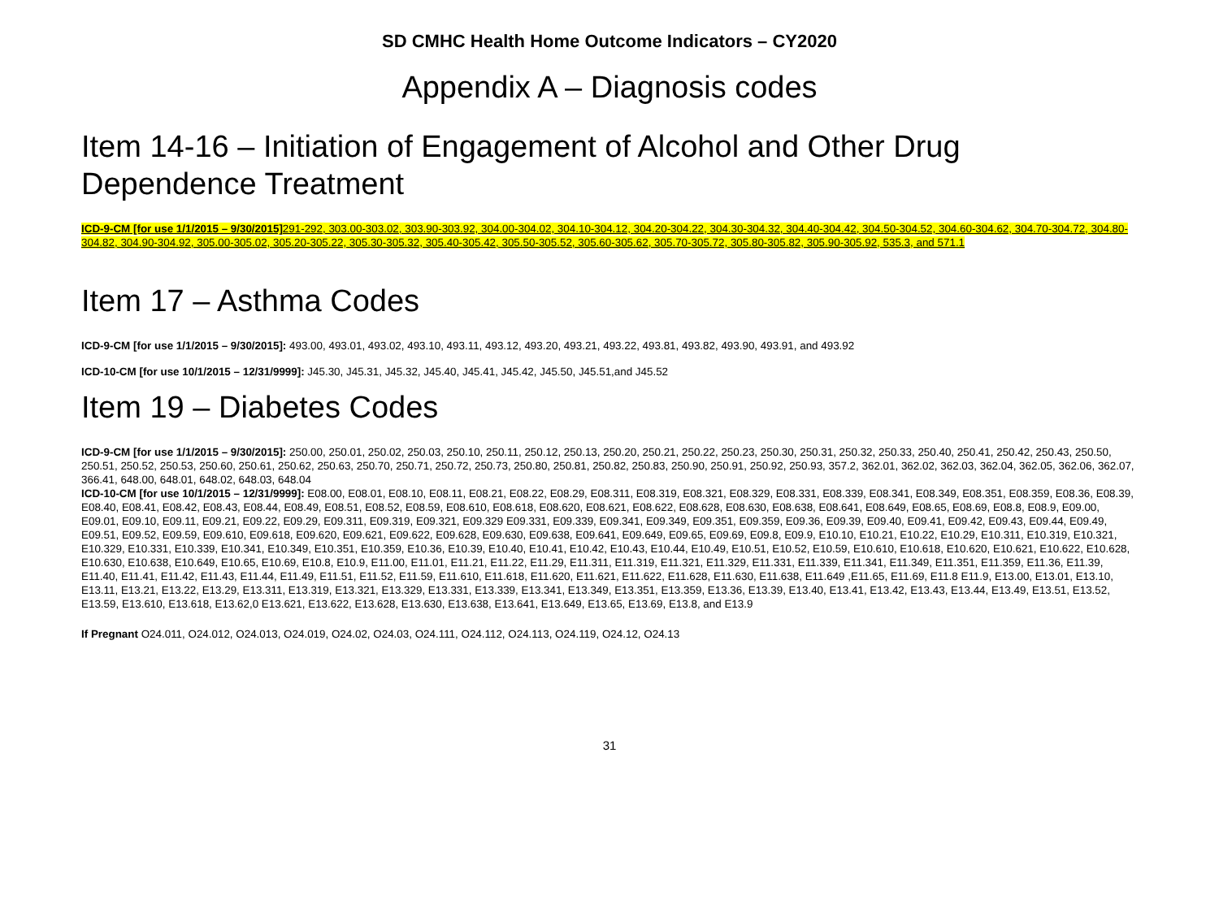SD CMHC Health Home Outcome Indicators – CY2020
Appendix A – Diagnosis codes
Item 14-16 – Initiation of Engagement of Alcohol and Other Drug Dependence Treatment
ICD-9-CM [for use 1/1/2015 – 9/30/2015] 291-292, 303.00-303.02, 303.90-303.92, 304.00-304.02, 304.10-304.12, 304.20-304.22, 304.30-304.32, 304.40-304.42, 304.50-304.52, 304.60-304.62, 304.70-304.72, 304.80-304.82, 304.90-304.92, 305.00-305.02, 305.20-305.22, 305.30-305.32, 305.40-305.42, 305.50-305.52, 305.60-305.62, 305.70-305.72, 305.80-305.82, 305.90-305.92, 535.3, and 571.1
Item 17 – Asthma Codes
ICD-9-CM [for use 1/1/2015 – 9/30/2015]: 493.00, 493.01, 493.02, 493.10, 493.11, 493.12, 493.20, 493.21, 493.22, 493.81, 493.82, 493.90, 493.91, and 493.92
ICD-10-CM [for use 10/1/2015 – 12/31/9999]: J45.30, J45.31, J45.32, J45.40, J45.41, J45.42, J45.50, J45.51,and J45.52
Item 19 – Diabetes Codes
ICD-9-CM [for use 1/1/2015 – 9/30/2015]: 250.00, 250.01, 250.02, 250.03, 250.10, 250.11, 250.12, 250.13, 250.20, 250.21, 250.22, 250.23, 250.30, 250.31, 250.32, 250.33, 250.40, 250.41, 250.42, 250.43, 250.50, 250.51, 250.52, 250.53, 250.60, 250.61, 250.62, 250.63, 250.70, 250.71, 250.72, 250.73, 250.80, 250.81, 250.82, 250.83, 250.90, 250.91, 250.92, 250.93, 357.2, 362.01, 362.02, 362.03, 362.04, 362.05, 362.06, 362.07, 366.41, 648.00, 648.01, 648.02, 648.03, 648.04
ICD-10-CM [for use 10/1/2015 – 12/31/9999]: E08.00, E08.01, E08.10, E08.11, E08.21, E08.22, E08.29, E08.311, E08.319, E08.321, E08.329, E08.331, E08.339, E08.341, E08.349, E08.351, E08.359, E08.36, E08.39, E08.40, E08.41, E08.42, E08.43, E08.44, E08.49, E08.51, E08.52, E08.59, E08.610, E08.618, E08.620, E08.621, E08.622, E08.628, E08.630, E08.638, E08.641, E08.649, E08.65, E08.69, E08.8, E08.9, E09.00, E09.01, E09.10, E09.11, E09.21, E09.22, E09.29, E09.311, E09.319, E09.321, E09.329 E09.331, E09.339, E09.341, E09.349, E09.351, E09.359, E09.36, E09.39, E09.40, E09.41, E09.42, E09.43, E09.44, E09.49, E09.51, E09.52, E09.59, E09.610, E09.618, E09.620, E09.621, E09.622, E09.628, E09.630, E09.638, E09.641, E09.649, E09.65, E09.69, E09.8, E09.9, E10.10, E10.21, E10.22, E10.29, E10.311, E10.319, E10.321, E10.329, E10.331, E10.339, E10.341, E10.349, E10.351, E10.359, E10.36, E10.39, E10.40, E10.41, E10.42, E10.43, E10.44, E10.49, E10.51, E10.52, E10.59, E10.610, E10.618, E10.620, E10.621, E10.622, E10.628, E10.630, E10.638, E10.649, E10.65, E10.69, E10.8, E10.9, E11.00, E11.01, E11.21, E11.22, E11.29, E11.311, E11.319, E11.321, E11.329, E11.331, E11.339, E11.341, E11.349, E11.351, E11.359, E11.36, E11.39, E11.40, E11.41, E11.42, E11.43, E11.44, E11.49, E11.51, E11.52, E11.59, E11.610, E11.618, E11.620, E11.621, E11.622, E11.628, E11.630, E11.638, E11.649 ,E11.65, E11.69, E11.8 E11.9, E13.00, E13.01, E13.10, E13.11, E13.21, E13.22, E13.29, E13.311, E13.319, E13.321, E13.329, E13.331, E13.339, E13.341, E13.349, E13.351, E13.359, E13.36, E13.39, E13.40, E13.41, E13.42, E13.43, E13.44, E13.49, E13.51, E13.52, E13.59, E13.610, E13.618, E13.62,0 E13.621, E13.622, E13.628, E13.630, E13.638, E13.641, E13.649, E13.65, E13.69, E13.8, and E13.9
If Pregnant O24.011, O24.012, O24.013, O24.019, O24.02, O24.03, O24.111, O24.112, O24.113, O24.119, O24.12, O24.13
31